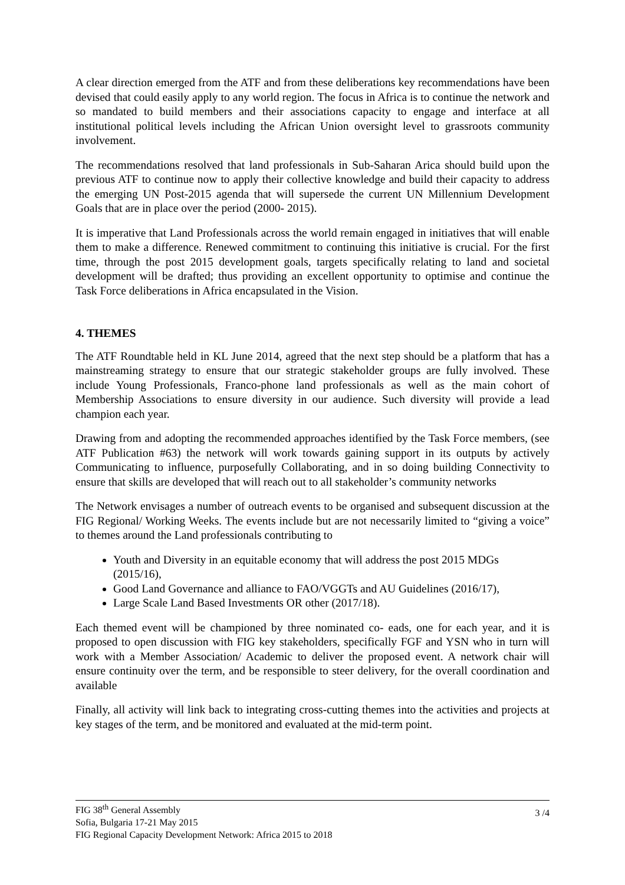A clear direction emerged from the ATF and from these deliberations key recommendations have been devised that could easily apply to any world region. The focus in Africa is to continue the network and so mandated to build members and their associations capacity to engage and interface at all institutional political levels including the African Union oversight level to grassroots community involvement.
The recommendations resolved that land professionals in Sub-Saharan Arica should build upon the previous ATF to continue now to apply their collective knowledge and build their capacity to address the emerging UN Post-2015 agenda that will supersede the current UN Millennium Development Goals that are in place over the period (2000- 2015).
It is imperative that Land Professionals across the world remain engaged in initiatives that will enable them to make a difference. Renewed commitment to continuing this initiative is crucial. For the first time, through the post 2015 development goals, targets specifically relating to land and societal development will be drafted; thus providing an excellent opportunity to optimise and continue the Task Force deliberations in Africa encapsulated in the Vision.
4. THEMES
The ATF Roundtable held in KL June 2014, agreed that the next step should be a platform that has a mainstreaming strategy to ensure that our strategic stakeholder groups are fully involved. These include Young Professionals, Franco-phone land professionals as well as the main cohort of Membership Associations to ensure diversity in our audience. Such diversity will provide a lead champion each year.
Drawing from and adopting the recommended approaches identified by the Task Force members, (see ATF Publication #63) the network will work towards gaining support in its outputs by actively Communicating to influence, purposefully Collaborating, and in so doing building Connectivity to ensure that skills are developed that will reach out to all stakeholder’s community networks
The Network envisages a number of outreach events to be organised and subsequent discussion at the FIG Regional/ Working Weeks. The events include but are not necessarily limited to “giving a voice” to themes around the Land professionals contributing to
Youth and Diversity in an equitable economy that will address the post 2015 MDGs (2015/16),
Good Land Governance and alliance to FAO/VGGTs and AU Guidelines (2016/17),
Large Scale Land Based Investments OR other (2017/18).
Each themed event will be championed by three nominated co- eads, one for each year, and it is proposed to open discussion with FIG key stakeholders, specifically FGF and YSN who in turn will work with a Member Association/ Academic to deliver the proposed event. A network chair will ensure continuity over the term, and be responsible to steer delivery, for the overall coordination and available
Finally, all activity will link back to integrating cross-cutting themes into the activities and projects at key stages of the term, and be monitored and evaluated at the mid-term point.
FIG 38<sup>th</sup> General Assembly
Sofia, Bulgaria 17-21 May 2015
FIG Regional Capacity Development Network: Africa 2015 to 2018
3 /4